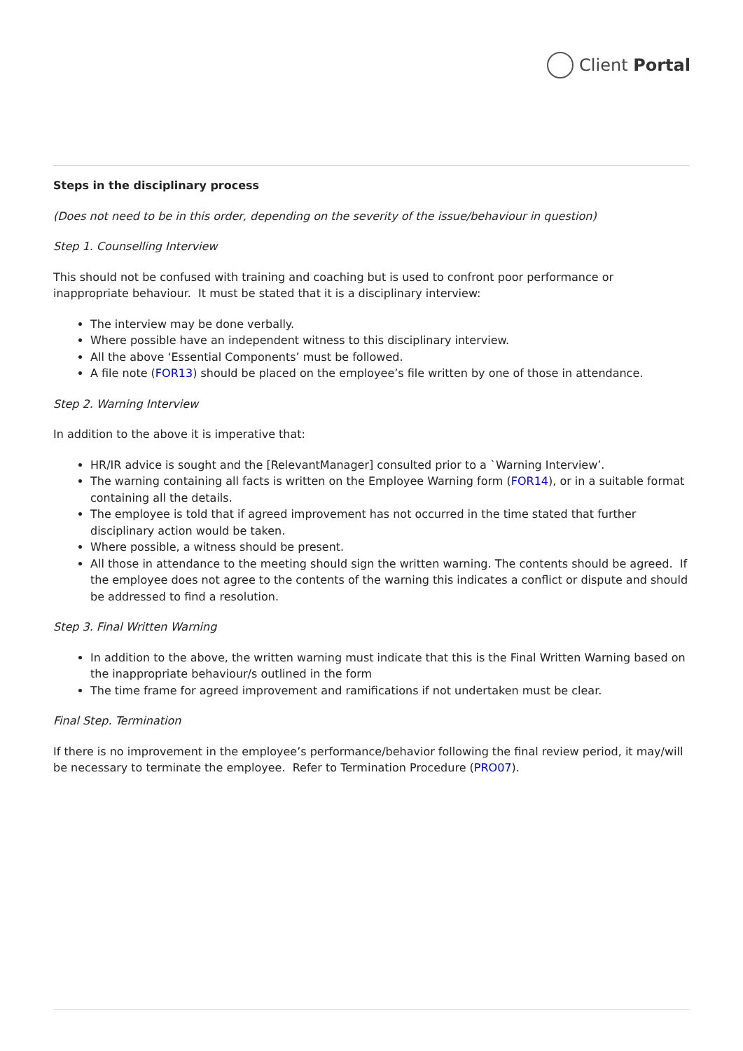Client Portal
Steps in the disciplinary process
(Does not need to be in this order, depending on the severity of the issue/behaviour in question)
Step 1. Counselling Interview
This should not be confused with training and coaching but is used to confront poor performance or inappropriate behaviour. It must be stated that it is a disciplinary interview:
The interview may be done verbally.
Where possible have an independent witness to this disciplinary interview.
All the above ‘Essential Components’ must be followed.
A file note (FOR13) should be placed on the employee’s file written by one of those in attendance.
Step 2. Warning Interview
In addition to the above it is imperative that:
HR/IR advice is sought and the [RelevantManager] consulted prior to a `Warning Interview’.
The warning containing all facts is written on the Employee Warning form (FOR14), or in a suitable format containing all the details.
The employee is told that if agreed improvement has not occurred in the time stated that further disciplinary action would be taken.
Where possible, a witness should be present.
All those in attendance to the meeting should sign the written warning. The contents should be agreed. If the employee does not agree to the contents of the warning this indicates a conflict or dispute and should be addressed to find a resolution.
Step 3. Final Written Warning
In addition to the above, the written warning must indicate that this is the Final Written Warning based on the inappropriate behaviour/s outlined in the form
The time frame for agreed improvement and ramifications if not undertaken must be clear.
Final Step. Termination
If there is no improvement in the employee’s performance/behavior following the final review period, it may/will be necessary to terminate the employee. Refer to Termination Procedure (PRO07).